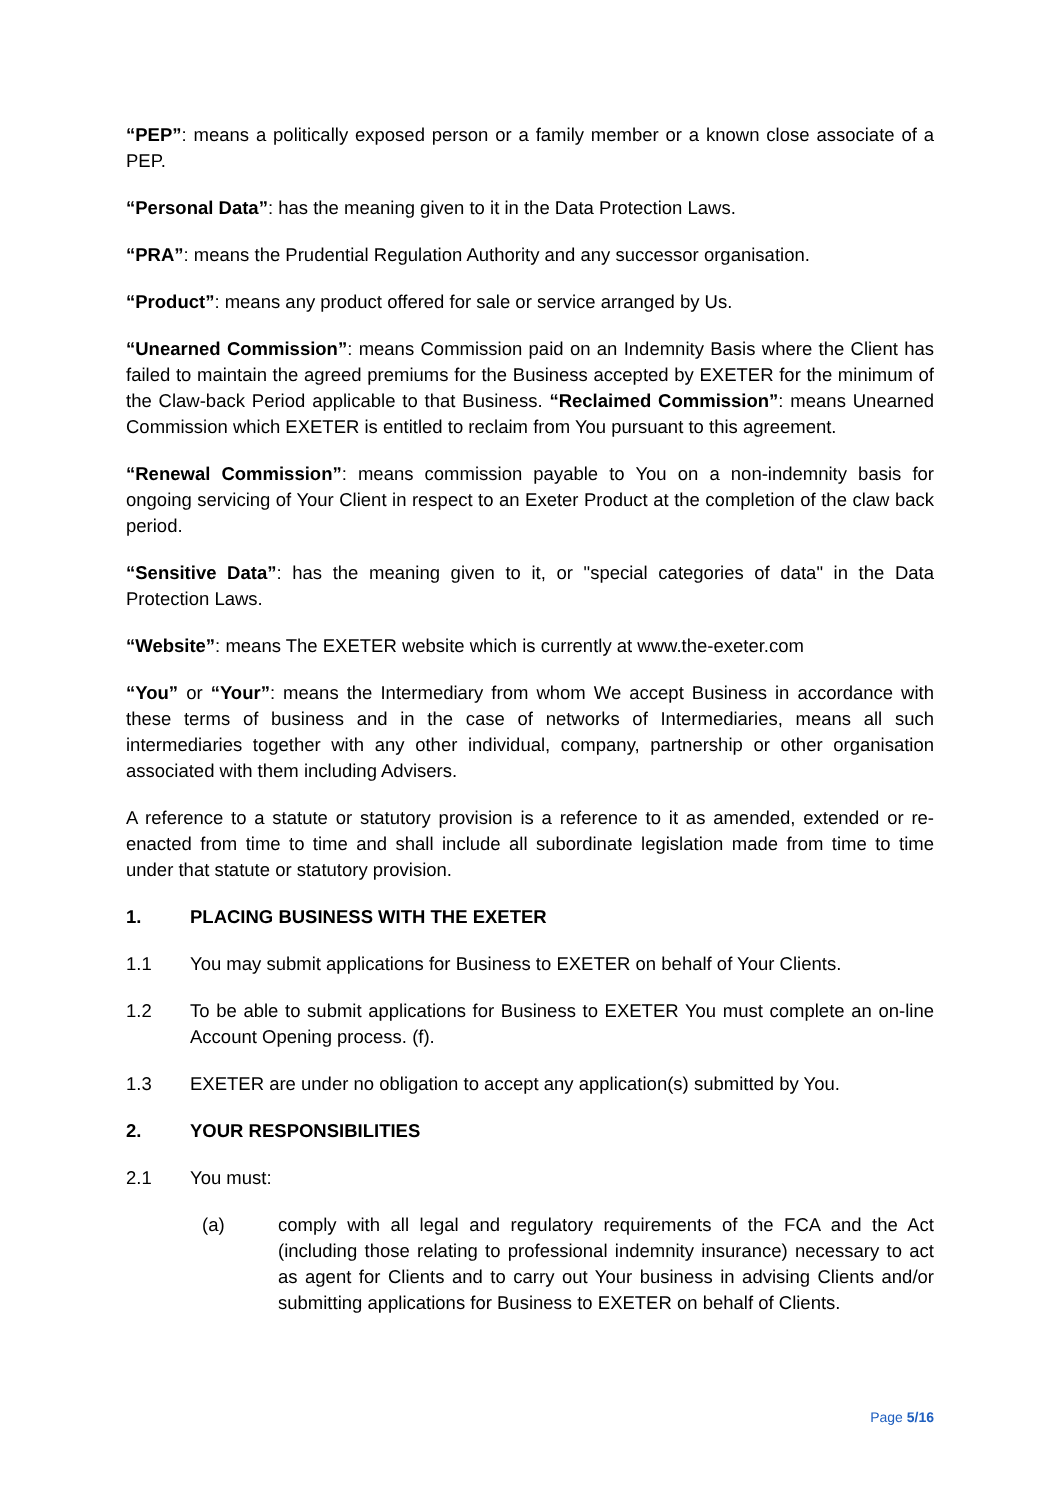“PEP”: means a politically exposed person or a family member or a known close associate of a PEP.
“Personal Data”: has the meaning given to it in the Data Protection Laws.
“PRA”: means the Prudential Regulation Authority and any successor organisation.
“Product”: means any product offered for sale or service arranged by Us.
“Unearned Commission”: means Commission paid on an Indemnity Basis where the Client has failed to maintain the agreed premiums for the Business accepted by EXETER for the minimum of the Claw-back Period applicable to that Business. “Reclaimed Commission”: means Unearned Commission which EXETER is entitled to reclaim from You pursuant to this agreement.
“Renewal Commission”: means commission payable to You on a non-indemnity basis for ongoing servicing of Your Client in respect to an Exeter Product at the completion of the claw back period.
“Sensitive Data”: has the meaning given to it, or "special categories of data" in the Data Protection Laws.
“Website”: means The EXETER website which is currently at www.the-exeter.com
“You” or “Your”: means the Intermediary from whom We accept Business in accordance with these terms of business and in the case of networks of Intermediaries, means all such intermediaries together with any other individual, company, partnership or other organisation associated with them including Advisers.
A reference to a statute or statutory provision is a reference to it as amended, extended or re-enacted from time to time and shall include all subordinate legislation made from time to time under that statute or statutory provision.
1. PLACING BUSINESS WITH THE EXETER
1.1 You may submit applications for Business to EXETER on behalf of Your Clients.
1.2 To be able to submit applications for Business to EXETER You must complete an on-line Account Opening process. (f).
1.3 EXETER are under no obligation to accept any application(s) submitted by You.
2. YOUR RESPONSIBILITIES
2.1 You must:
(a) comply with all legal and regulatory requirements of the FCA and the Act (including those relating to professional indemnity insurance) necessary to act as agent for Clients and to carry out Your business in advising Clients and/or submitting applications for Business to EXETER on behalf of Clients.
Page 5/16